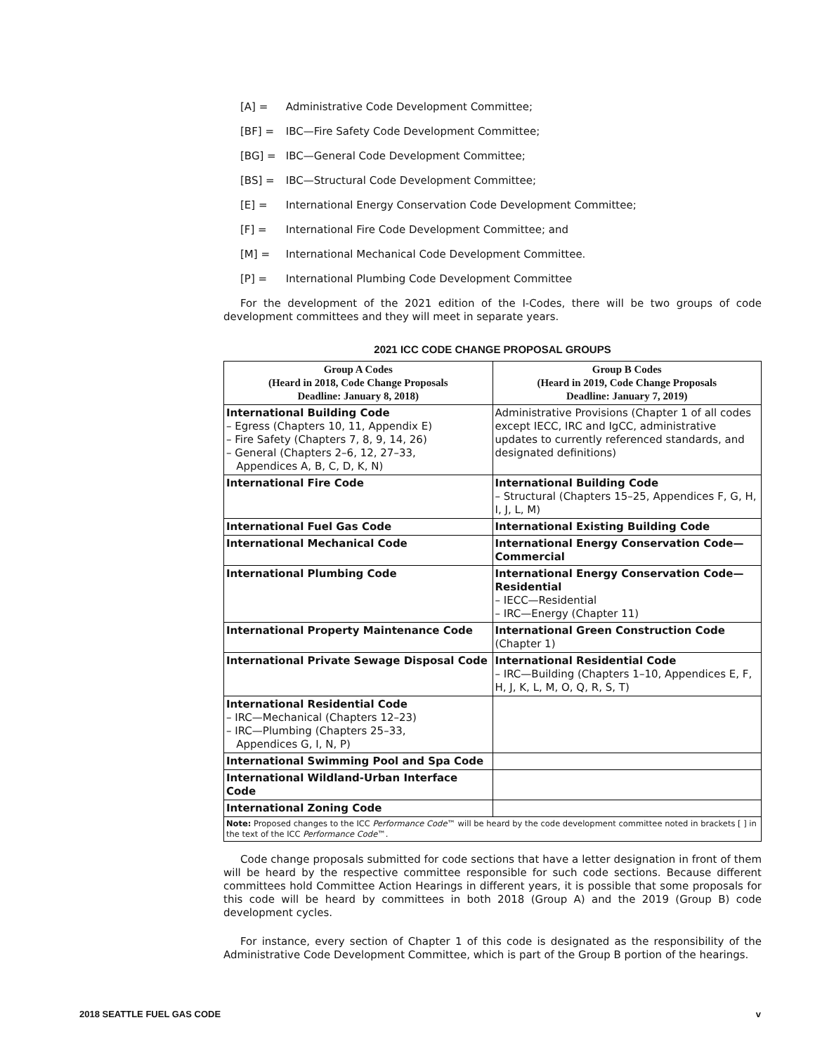[A] = Administrative Code Development Committee;
[BF] = IBC—Fire Safety Code Development Committee;
[BG] = IBC—General Code Development Committee;
[BS] = IBC—Structural Code Development Committee;
[E] = International Energy Conservation Code Development Committee;
[F] = International Fire Code Development Committee; and
[M] = International Mechanical Code Development Committee.
[P] = International Plumbing Code Development Committee
For the development of the 2021 edition of the I-Codes, there will be two groups of code development committees and they will meet in separate years.
2021 ICC CODE CHANGE PROPOSAL GROUPS
| Group A Codes (Heard in 2018, Code Change Proposals Deadline: January 8, 2018) | Group B Codes (Heard in 2019, Code Change Proposals Deadline: January 7, 2019) |
| --- | --- |
| International Building Code – Egress (Chapters 10, 11, Appendix E) – Fire Safety (Chapters 7, 8, 9, 14, 26) – General (Chapters 2–6, 12, 27–33, Appendices A, B, C, D, K, N) | Administrative Provisions (Chapter 1 of all codes except IECC, IRC and IgCC, administrative updates to currently referenced standards, and designated definitions) |
| International Fire Code | International Building Code – Structural (Chapters 15–25, Appendices F, G, H, I, J, L, M) |
| International Fuel Gas Code | International Existing Building Code |
| International Mechanical Code | International Energy Conservation Code—Commercial |
| International Plumbing Code | International Energy Conservation Code—Residential – IECC—Residential – IRC—Energy (Chapter 11) |
| International Property Maintenance Code | International Green Construction Code (Chapter 1) |
| International Private Sewage Disposal Code | International Residential Code – IRC—Building (Chapters 1–10, Appendices E, F, H, J, K, L, M, O, Q, R, S, T) |
| International Residential Code – IRC—Mechanical (Chapters 12–23) – IRC—Plumbing (Chapters 25–33, Appendices G, I, N, P) | |
| International Swimming Pool and Spa Code | |
| International Wildland-Urban Interface Code | |
| International Zoning Code | |
| Note: Proposed changes to the ICC Performance Code ™ will be heard by the code development committee noted in brackets [ ] in the text of the ICC Performance Code ™. | |
Code change proposals submitted for code sections that have a letter designation in front of them will be heard by the respective committee responsible for such code sections. Because different committees hold Committee Action Hearings in different years, it is possible that some proposals for this code will be heard by committees in both 2018 (Group A) and the 2019 (Group B) code development cycles.
For instance, every section of Chapter 1 of this code is designated as the responsibility of the Administrative Code Development Committee, which is part of the Group B portion of the hearings.
2018 SEATTLE FUEL GAS CODE v